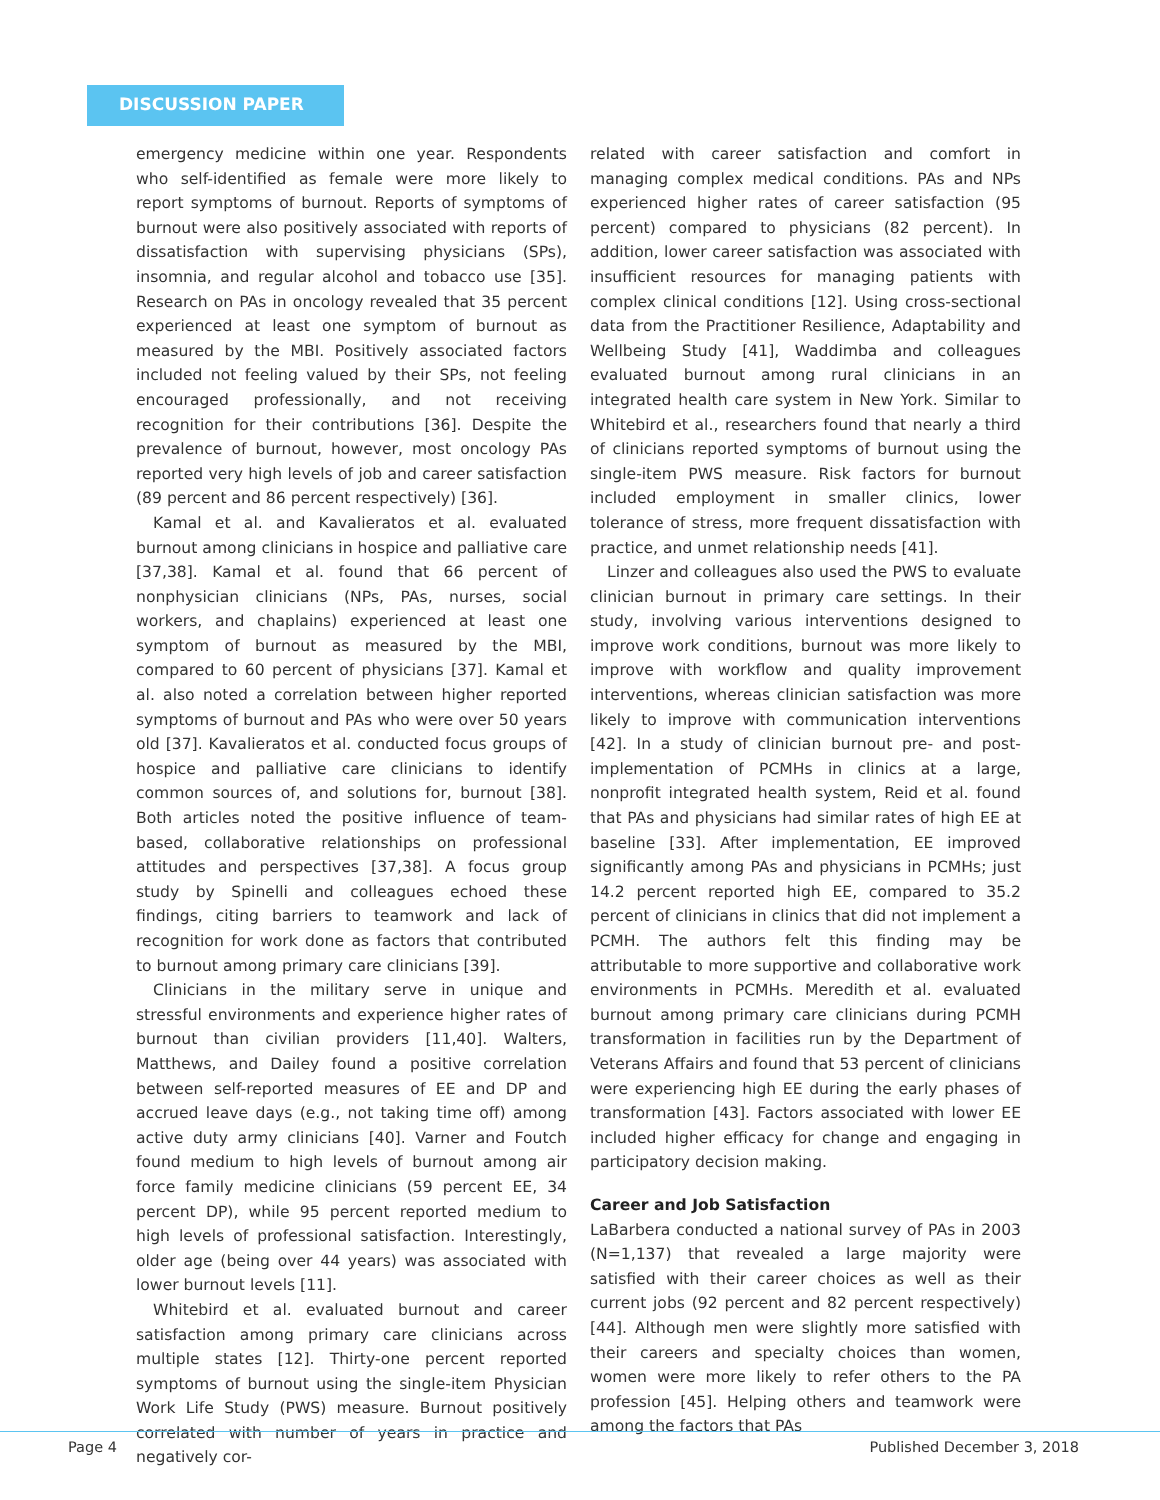DISCUSSION PAPER
emergency medicine within one year. Respondents who self-identified as female were more likely to report symptoms of burnout. Reports of symptoms of burnout were also positively associated with reports of dissatisfaction with supervising physicians (SPs), insomnia, and regular alcohol and tobacco use [35]. Research on PAs in oncology revealed that 35 percent experienced at least one symptom of burnout as measured by the MBI. Positively associated factors included not feeling valued by their SPs, not feeling encouraged professionally, and not receiving recognition for their contributions [36]. Despite the prevalence of burnout, however, most oncology PAs reported very high levels of job and career satisfaction (89 percent and 86 percent respectively) [36].
Kamal et al. and Kavalieratos et al. evaluated burnout among clinicians in hospice and palliative care [37,38]. Kamal et al. found that 66 percent of nonphysician clinicians (NPs, PAs, nurses, social workers, and chaplains) experienced at least one symptom of burnout as measured by the MBI, compared to 60 percent of physicians [37]. Kamal et al. also noted a correlation between higher reported symptoms of burnout and PAs who were over 50 years old [37]. Kavalieratos et al. conducted focus groups of hospice and palliative care clinicians to identify common sources of, and solutions for, burnout [38]. Both articles noted the positive influence of team-based, collaborative relationships on professional attitudes and perspectives [37,38]. A focus group study by Spinelli and colleagues echoed these findings, citing barriers to teamwork and lack of recognition for work done as factors that contributed to burnout among primary care clinicians [39].
Clinicians in the military serve in unique and stressful environments and experience higher rates of burnout than civilian providers [11,40]. Walters, Matthews, and Dailey found a positive correlation between self-reported measures of EE and DP and accrued leave days (e.g., not taking time off) among active duty army clinicians [40]. Varner and Foutch found medium to high levels of burnout among air force family medicine clinicians (59 percent EE, 34 percent DP), while 95 percent reported medium to high levels of professional satisfaction. Interestingly, older age (being over 44 years) was associated with lower burnout levels [11].
Whitebird et al. evaluated burnout and career satisfaction among primary care clinicians across multiple states [12]. Thirty-one percent reported symptoms of burnout using the single-item Physician Work Life Study (PWS) measure. Burnout positively correlated with number of years in practice and negatively cor-
related with career satisfaction and comfort in managing complex medical conditions. PAs and NPs experienced higher rates of career satisfaction (95 percent) compared to physicians (82 percent). In addition, lower career satisfaction was associated with insufficient resources for managing patients with complex clinical conditions [12]. Using cross-sectional data from the Practitioner Resilience, Adaptability and Wellbeing Study [41], Waddimba and colleagues evaluated burnout among rural clinicians in an integrated health care system in New York. Similar to Whitebird et al., researchers found that nearly a third of clinicians reported symptoms of burnout using the single-item PWS measure. Risk factors for burnout included employment in smaller clinics, lower tolerance of stress, more frequent dissatisfaction with practice, and unmet relationship needs [41].
Linzer and colleagues also used the PWS to evaluate clinician burnout in primary care settings. In their study, involving various interventions designed to improve work conditions, burnout was more likely to improve with workflow and quality improvement interventions, whereas clinician satisfaction was more likely to improve with communication interventions [42]. In a study of clinician burnout pre- and post-implementation of PCMHs in clinics at a large, nonprofit integrated health system, Reid et al. found that PAs and physicians had similar rates of high EE at baseline [33]. After implementation, EE improved significantly among PAs and physicians in PCMHs; just 14.2 percent reported high EE, compared to 35.2 percent of clinicians in clinics that did not implement a PCMH. The authors felt this finding may be attributable to more supportive and collaborative work environments in PCMHs. Meredith et al. evaluated burnout among primary care clinicians during PCMH transformation in facilities run by the Department of Veterans Affairs and found that 53 percent of clinicians were experiencing high EE during the early phases of transformation [43]. Factors associated with lower EE included higher efficacy for change and engaging in participatory decision making.
Career and Job Satisfaction
LaBarbera conducted a national survey of PAs in 2003 (N=1,137) that revealed a large majority were satisfied with their career choices as well as their current jobs (92 percent and 82 percent respectively) [44]. Although men were slightly more satisfied with their careers and specialty choices than women, women were more likely to refer others to the PA profession [45]. Helping others and teamwork were among the factors that PAs
Page 4 Published December 3, 2018